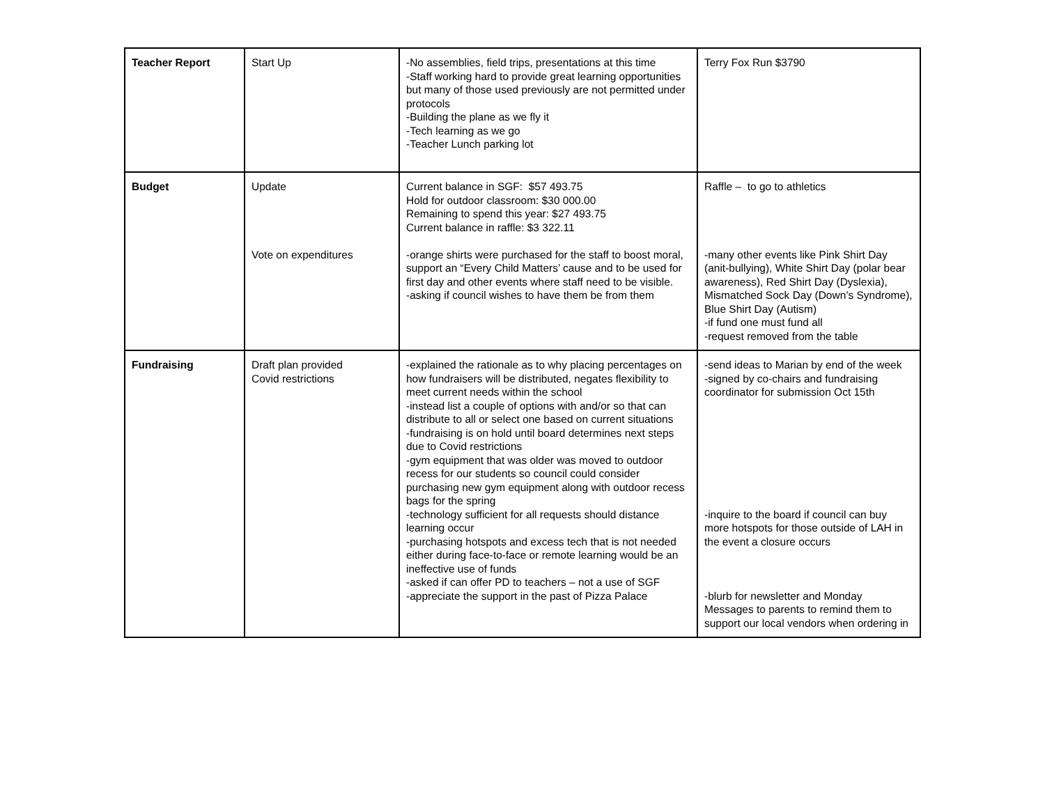| Teacher Report | Start Up | -No assemblies, field trips, presentations at this time -Staff working hard to provide great learning opportunities but many of those used previously are not permitted under protocols -Building the plane as we fly it -Tech learning as we go -Teacher Lunch parking lot | Terry Fox Run $3790 |
| Budget | Update Vote on expenditures | Current balance in SGF: $57 493.75 Hold for outdoor classroom: $30 000.00 Remaining to spend this year: $27 493.75 Current balance in raffle: $3 322.11 -orange shirts were purchased for the staff to boost moral, support an “Every Child Matters’ cause and to be used for first day and other events where staff need to be visible. -asking if council wishes to have them be from them | Raffle – to go to athletics -many other events like Pink Shirt Day (anit-bullying), White Shirt Day (polar bear awareness), Red Shirt Day (Dyslexia), Mismatched Sock Day (Down’s Syndrome), Blue Shirt Day (Autism) -if fund one must fund all -request removed from the table |
| Fundraising | Draft plan provided Covid restrictions | -explained the rationale as to why placing percentages on how fundraisers will be distributed, negates flexibility to meet current needs within the school -instead list a couple of options with and/or so that can distribute to all or select one based on current situations -fundraising is on hold until board determines next steps due to Covid restrictions -gym equipment that was older was moved to outdoor recess for our students so council could consider purchasing new gym equipment along with outdoor recess bags for the spring -technology sufficient for all requests should distance learning occur -purchasing hotspots and excess tech that is not needed either during face-to-face or remote learning would be an ineffective use of funds -asked if can offer PD to teachers – not a use of SGF -appreciate the support in the past of Pizza Palace | -send ideas to Marian by end of the week -signed by co-chairs and fundraising coordinator for submission Oct 15th -inquire to the board if council can buy more hotspots for those outside of LAH in the event a closure occurs -blurb for newsletter and Monday Messages to parents to remind them to support our local vendors when ordering in |